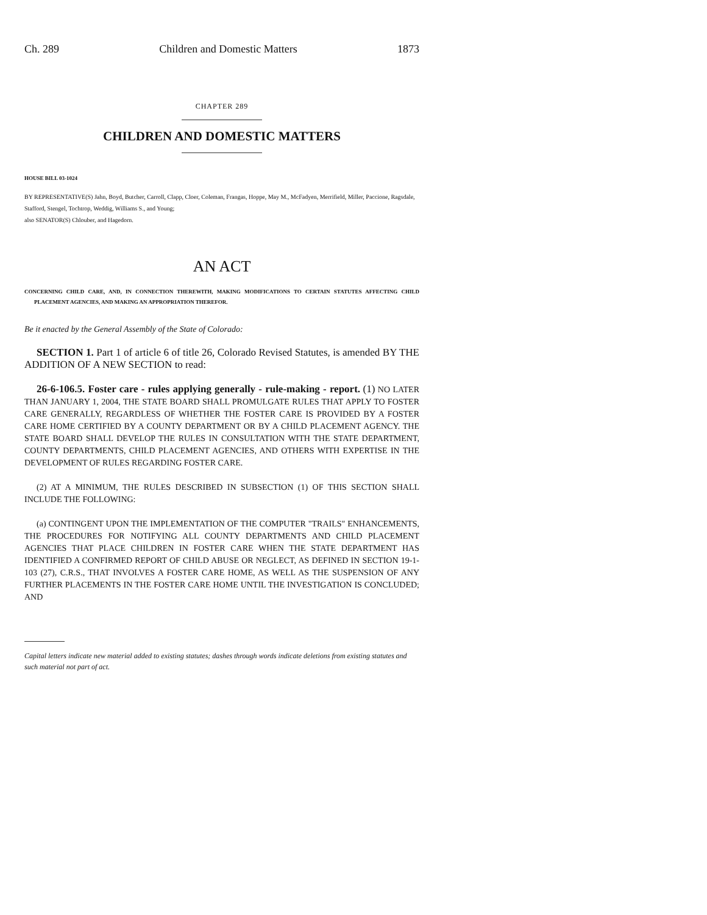Ch. 289 Children and Domestic Matters 1873
CHAPTER 289
CHILDREN AND DOMESTIC MATTERS
HOUSE BILL 03-1024
BY REPRESENTATIVE(S) Jahn, Boyd, Butcher, Carroll, Clapp, Cloer, Coleman, Frangas, Hoppe, May M., McFadyen, Merrifield, Miller, Paccione, Ragsdale, Stafford, Stengel, Tochtrop, Weddig, Williams S., and Young;
also SENATOR(S) Chlouber, and Hagedorn.
AN ACT
CONCERNING CHILD CARE, AND, IN CONNECTION THEREWITH, MAKING MODIFICATIONS TO CERTAIN STATUTES AFFECTING CHILD PLACEMENT AGENCIES, AND MAKING AN APPROPRIATION THEREFOR.
Be it enacted by the General Assembly of the State of Colorado:
SECTION 1. Part 1 of article 6 of title 26, Colorado Revised Statutes, is amended BY THE ADDITION OF A NEW SECTION to read:
26-6-106.5. Foster care - rules applying generally - rule-making - report. (1) NO LATER THAN JANUARY 1, 2004, THE STATE BOARD SHALL PROMULGATE RULES THAT APPLY TO FOSTER CARE GENERALLY, REGARDLESS OF WHETHER THE FOSTER CARE IS PROVIDED BY A FOSTER CARE HOME CERTIFIED BY A COUNTY DEPARTMENT OR BY A CHILD PLACEMENT AGENCY. THE STATE BOARD SHALL DEVELOP THE RULES IN CONSULTATION WITH THE STATE DEPARTMENT, COUNTY DEPARTMENTS, CHILD PLACEMENT AGENCIES, AND OTHERS WITH EXPERTISE IN THE DEVELOPMENT OF RULES REGARDING FOSTER CARE.
(2) AT A MINIMUM, THE RULES DESCRIBED IN SUBSECTION (1) OF THIS SECTION SHALL INCLUDE THE FOLLOWING:
(a) CONTINGENT UPON THE IMPLEMENTATION OF THE COMPUTER "TRAILS" ENHANCEMENTS, THE PROCEDURES FOR NOTIFYING ALL COUNTY DEPARTMENTS AND CHILD PLACEMENT AGENCIES THAT PLACE CHILDREN IN FOSTER CARE WHEN THE STATE DEPARTMENT HAS IDENTIFIED A CONFIRMED REPORT OF CHILD ABUSE OR NEGLECT, AS DEFINED IN SECTION 19-1-103 (27), C.R.S., THAT INVOLVES A FOSTER CARE HOME, AS WELL AS THE SUSPENSION OF ANY FURTHER PLACEMENTS IN THE FOSTER CARE HOME UNTIL THE INVESTIGATION IS CONCLUDED; AND
Capital letters indicate new material added to existing statutes; dashes through words indicate deletions from existing statutes and such material not part of act.